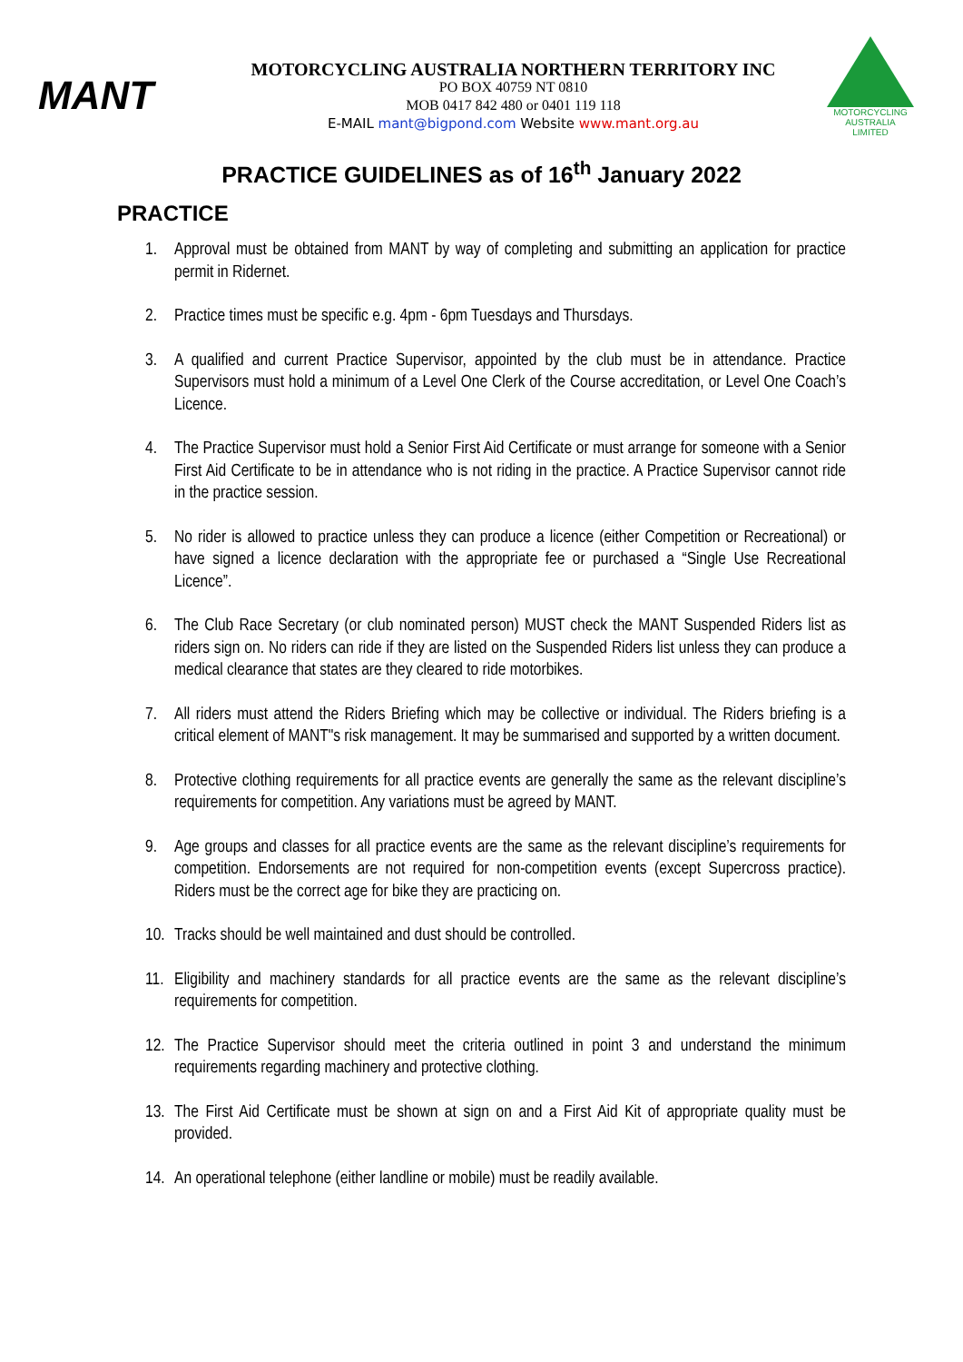MANT
MOTORCYCLING AUSTRALIA NORTHERN TERRITORY INC
PO BOX 40759 NT 0810
MOB 0417 842 480 or 0401 119 118
E-MAIL mant@bigpond.com Website www.mant.org.au
MOTORCYCLING
AUSTRALIA
LIMITED
PRACTICE GUIDELINES as of 16<sup>th</sup> January 2022
PRACTICE
1. Approval must be obtained from MANT by way of completing and submitting an application for practice permit in Ridernet.
2. Practice times must be specific e.g. 4pm - 6pm Tuesdays and Thursdays.
3. A qualified and current Practice Supervisor, appointed by the club must be in attendance. Practice Supervisors must hold a minimum of a Level One Clerk of the Course accreditation, or Level One Coach’s Licence.
4. The Practice Supervisor must hold a Senior First Aid Certificate or must arrange for someone with a Senior First Aid Certificate to be in attendance who is not riding in the practice. A Practice Supervisor cannot ride in the practice session.
5. No rider is allowed to practice unless they can produce a licence (either Competition or Recreational) or have signed a licence declaration with the appropriate fee or purchased a “Single Use Recreational Licence”.
6. The Club Race Secretary (or club nominated person) MUST check the MANT Suspended Riders list as riders sign on. No riders can ride if they are listed on the Suspended Riders list unless they can produce a medical clearance that states are they cleared to ride motorbikes.
7. All riders must attend the Riders Briefing which may be collective or individual. The Riders briefing is a critical element of MANT"s risk management. It may be summarised and supported by a written document.
8. Protective clothing requirements for all practice events are generally the same as the relevant discipline’s requirements for competition. Any variations must be agreed by MANT.
9. Age groups and classes for all practice events are the same as the relevant discipline’s requirements for competition. Endorsements are not required for non-competition events (except Supercross practice). Riders must be the correct age for bike they are practicing on.
10. Tracks should be well maintained and dust should be controlled.
11. Eligibility and machinery standards for all practice events are the same as the relevant discipline’s requirements for competition.
12. The Practice Supervisor should meet the criteria outlined in point 3 and understand the minimum requirements regarding machinery and protective clothing.
13. The First Aid Certificate must be shown at sign on and a First Aid Kit of appropriate quality must be provided.
14. An operational telephone (either landline or mobile) must be readily available.